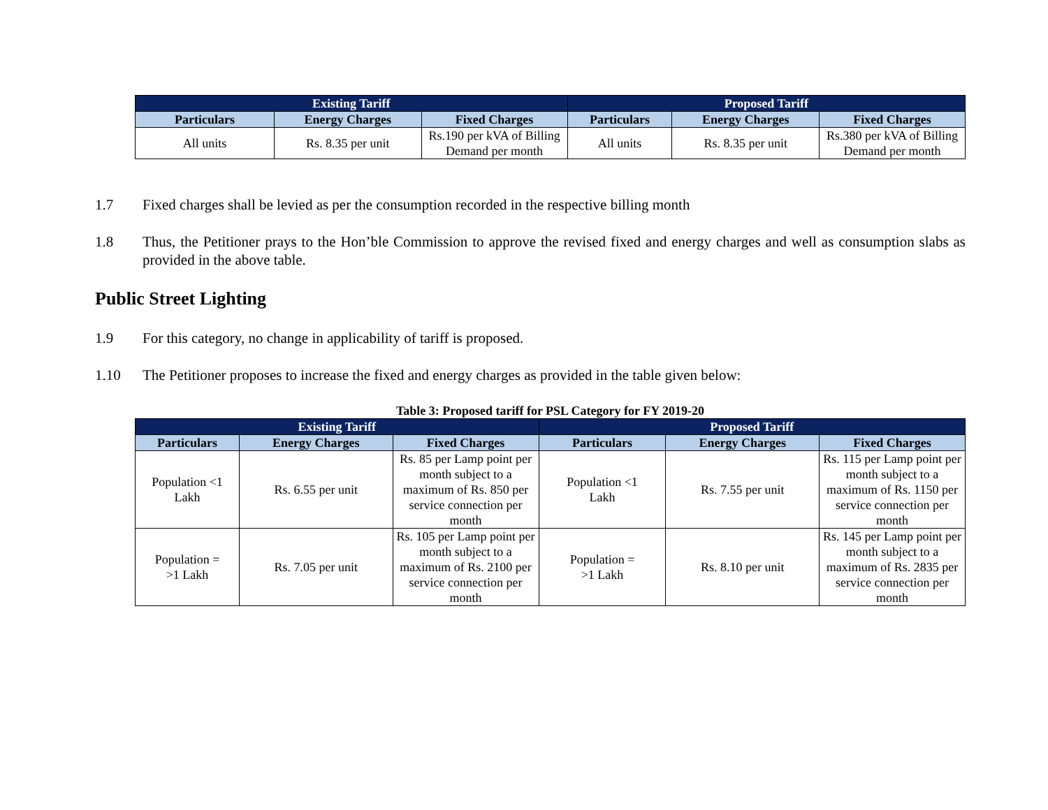| Existing Tariff | | | Proposed Tariff | | |
| --- | --- | --- | --- | --- | --- |
| Particulars | Energy Charges | Fixed Charges | Particulars | Energy Charges | Fixed Charges |
| All units | Rs. 8.35 per unit | Rs.190 per kVA of Billing Demand per month | All units | Rs. 8.35 per unit | Rs.380 per kVA of Billing Demand per month |
1.7 Fixed charges shall be levied as per the consumption recorded in the respective billing month
1.8 Thus, the Petitioner prays to the Hon’ble Commission to approve the revised fixed and energy charges and well as consumption slabs as provided in the above table.
Public Street Lighting
1.9 For this category, no change in applicability of tariff is proposed.
1.10 The Petitioner proposes to increase the fixed and energy charges as provided in the table given below:
Table 3: Proposed tariff for PSL Category for FY 2019-20
| Existing Tariff | | | Proposed Tariff | | |
| --- | --- | --- | --- | --- | --- |
| Particulars | Energy Charges | Fixed Charges | Particulars | Energy Charges | Fixed Charges |
| Population <1 Lakh | Rs. 6.55 per unit | Rs. 85 per Lamp point per month subject to a maximum of Rs. 850 per service connection per month | Population <1 Lakh | Rs. 7.55 per unit | Rs. 115 per Lamp point per month subject to a maximum of Rs. 1150 per service connection per month |
| Population = >1 Lakh | Rs. 7.05 per unit | Rs. 105 per Lamp point per month subject to a maximum of Rs. 2100 per service connection per month | Population = >1 Lakh | Rs. 8.10 per unit | Rs. 145 per Lamp point per month subject to a maximum of Rs. 2835 per service connection per month |